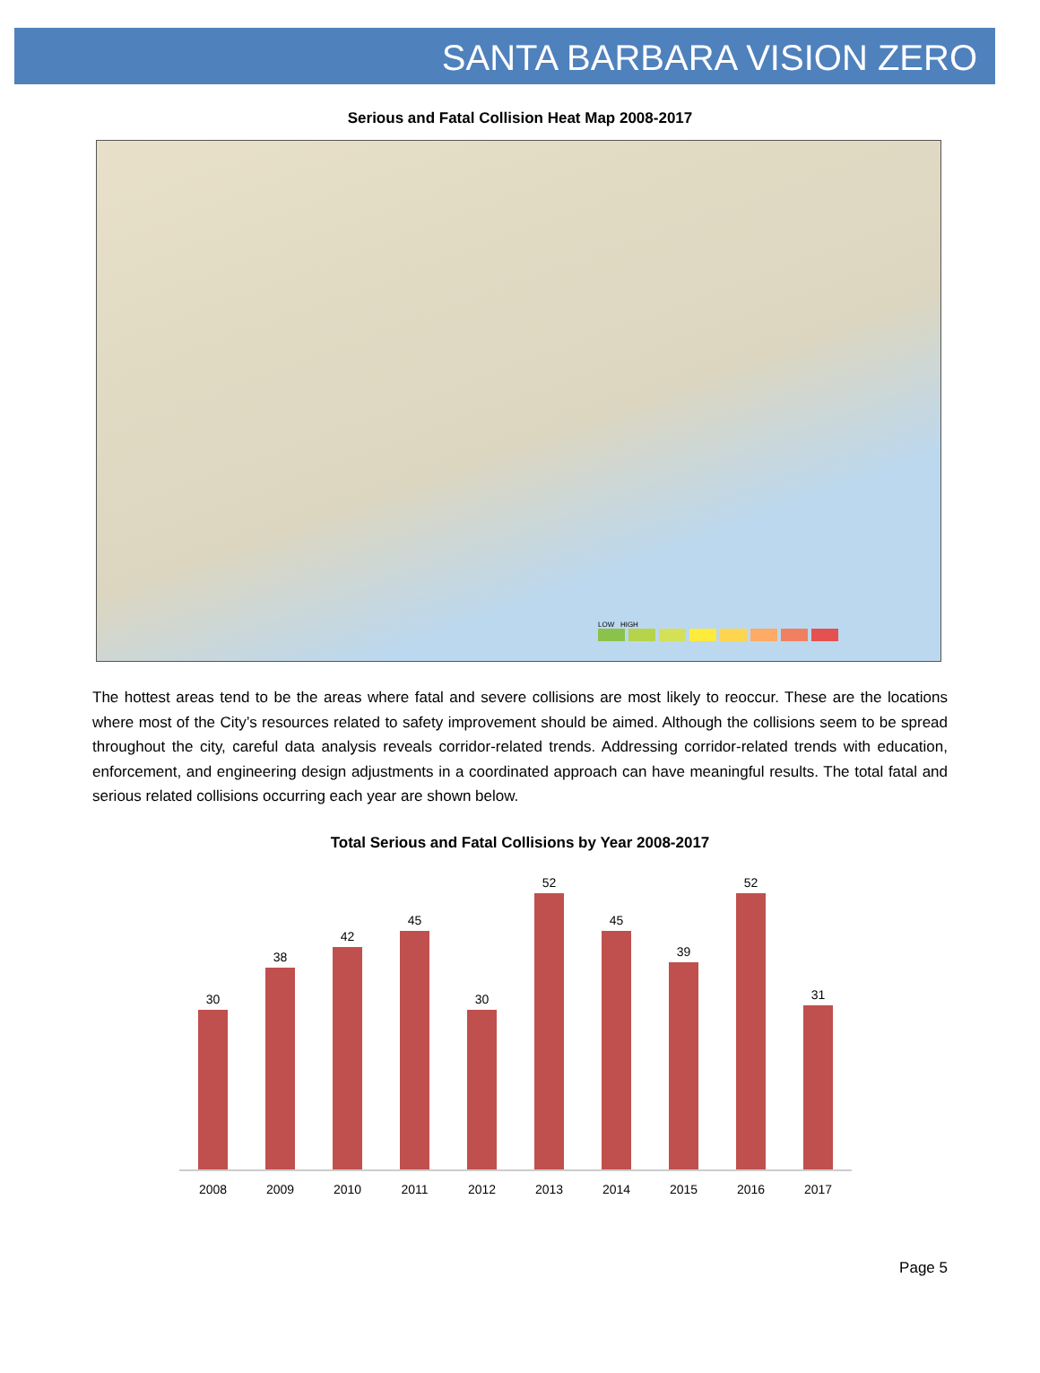SANTA BARBARA VISION ZERO
Serious and Fatal Collision Heat Map 2008-2017
LOW HIGH
The hottest areas tend to be the areas where fatal and severe collisions are most likely to reoccur. These are the locations where most of the City’s resources related to safety improvement should be aimed. Although the collisions seem to be spread throughout the city, careful data analysis reveals corridor-related trends. Addressing corridor-related trends with education, enforcement, and engineering design adjustments in a coordinated approach can have meaningful results. The total fatal and serious related collisions occurring each year are shown below.
Total Serious and Fatal Collisions by Year 2008-2017
30
38
42
45
30
52
45
39
52
31
2008 2009 2010 2011 2012 2013 2014 2015 2016 2017
Page 5